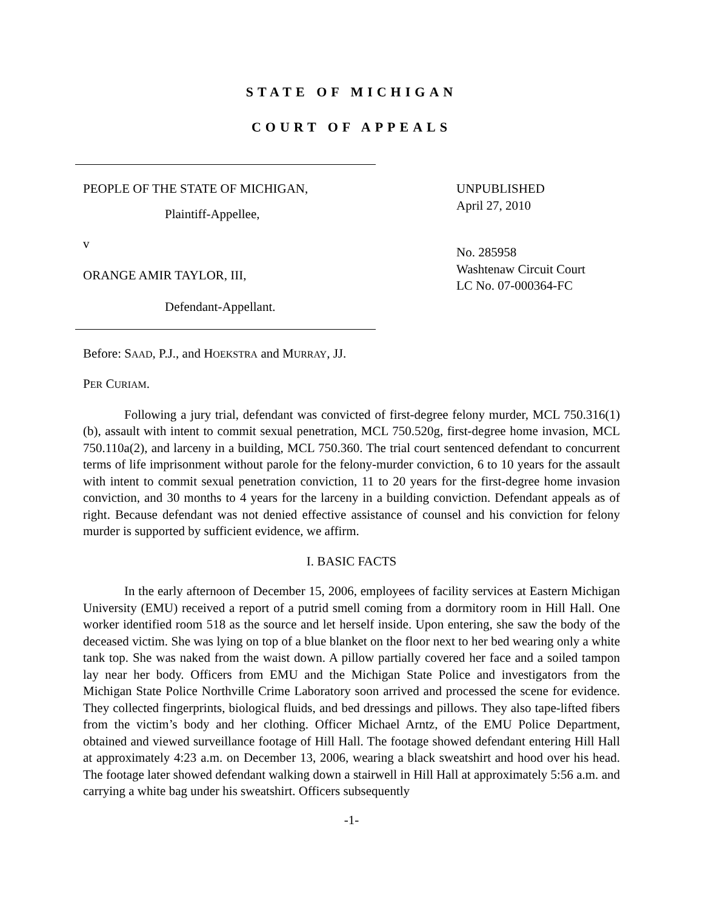STATE OF MICHIGAN
COURT OF APPEALS
PEOPLE OF THE STATE OF MICHIGAN,
Plaintiff-Appellee,
v
ORANGE AMIR TAYLOR, III,
Defendant-Appellant.
UNPUBLISHED
April 27, 2010
No. 285958
Washtenaw Circuit Court
LC No. 07-000364-FC
Before: SAAD, P.J., and HOEKSTRA and MURRAY, JJ.
PER CURIAM.
Following a jury trial, defendant was convicted of first-degree felony murder, MCL 750.316(1)(b), assault with intent to commit sexual penetration, MCL 750.520g, first-degree home invasion, MCL 750.110a(2), and larceny in a building, MCL 750.360. The trial court sentenced defendant to concurrent terms of life imprisonment without parole for the felony-murder conviction, 6 to 10 years for the assault with intent to commit sexual penetration conviction, 11 to 20 years for the first-degree home invasion conviction, and 30 months to 4 years for the larceny in a building conviction. Defendant appeals as of right. Because defendant was not denied effective assistance of counsel and his conviction for felony murder is supported by sufficient evidence, we affirm.
I. BASIC FACTS
In the early afternoon of December 15, 2006, employees of facility services at Eastern Michigan University (EMU) received a report of a putrid smell coming from a dormitory room in Hill Hall. One worker identified room 518 as the source and let herself inside. Upon entering, she saw the body of the deceased victim. She was lying on top of a blue blanket on the floor next to her bed wearing only a white tank top. She was naked from the waist down. A pillow partially covered her face and a soiled tampon lay near her body. Officers from EMU and the Michigan State Police and investigators from the Michigan State Police Northville Crime Laboratory soon arrived and processed the scene for evidence. They collected fingerprints, biological fluids, and bed dressings and pillows. They also tape-lifted fibers from the victim’s body and her clothing. Officer Michael Arntz, of the EMU Police Department, obtained and viewed surveillance footage of Hill Hall. The footage showed defendant entering Hill Hall at approximately 4:23 a.m. on December 13, 2006, wearing a black sweatshirt and hood over his head. The footage later showed defendant walking down a stairwell in Hill Hall at approximately 5:56 a.m. and carrying a white bag under his sweatshirt. Officers subsequently
-1-